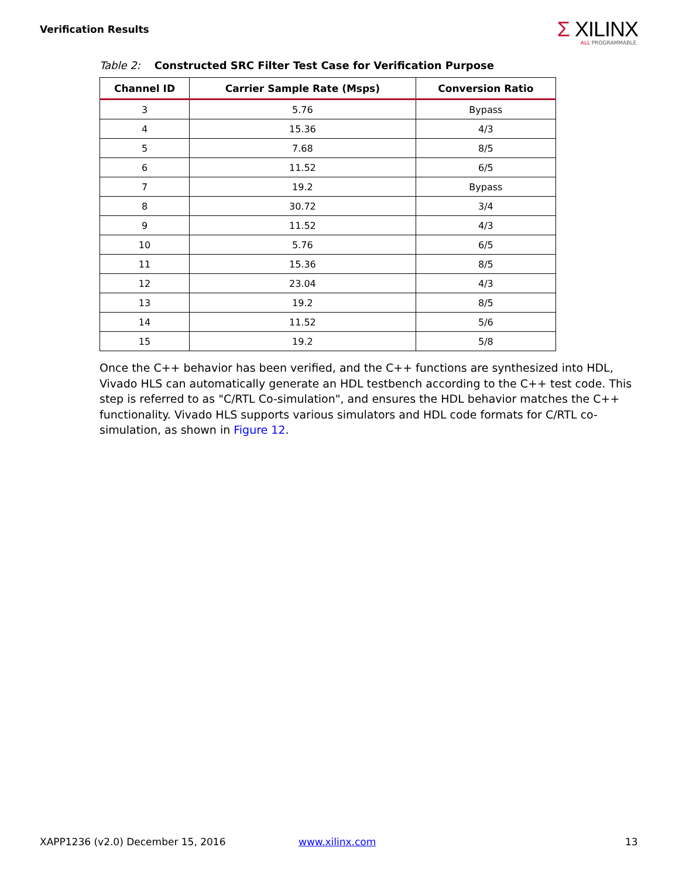Verification Results
Σ XILINX
ALL PROGRAMMABLE.
Table 2: Constructed SRC Filter Test Case for Verification Purpose
| Channel ID | Carrier Sample Rate (Msps) | Conversion Ratio |
| --- | --- | --- |
| 3 | 5.76 | Bypass |
| 4 | 15.36 | 4/3 |
| 5 | 7.68 | 8/5 |
| 6 | 11.52 | 6/5 |
| 7 | 19.2 | Bypass |
| 8 | 30.72 | 3/4 |
| 9 | 11.52 | 4/3 |
| 10 | 5.76 | 6/5 |
| 11 | 15.36 | 8/5 |
| 12 | 23.04 | 4/3 |
| 13 | 19.2 | 8/5 |
| 14 | 11.52 | 5/6 |
| 15 | 19.2 | 5/8 |
Once the C++ behavior has been verified, and the C++ functions are synthesized into HDL, Vivado HLS can automatically generate an HDL testbench according to the C++ test code. This step is referred to as "C/RTL Co-simulation", and ensures the HDL behavior matches the C++ functionality. Vivado HLS supports various simulators and HDL code formats for C/RTL co-simulation, as shown in Figure 12.
XAPP1236 (v2.0) December 15, 2016
www.xilinx.com 13